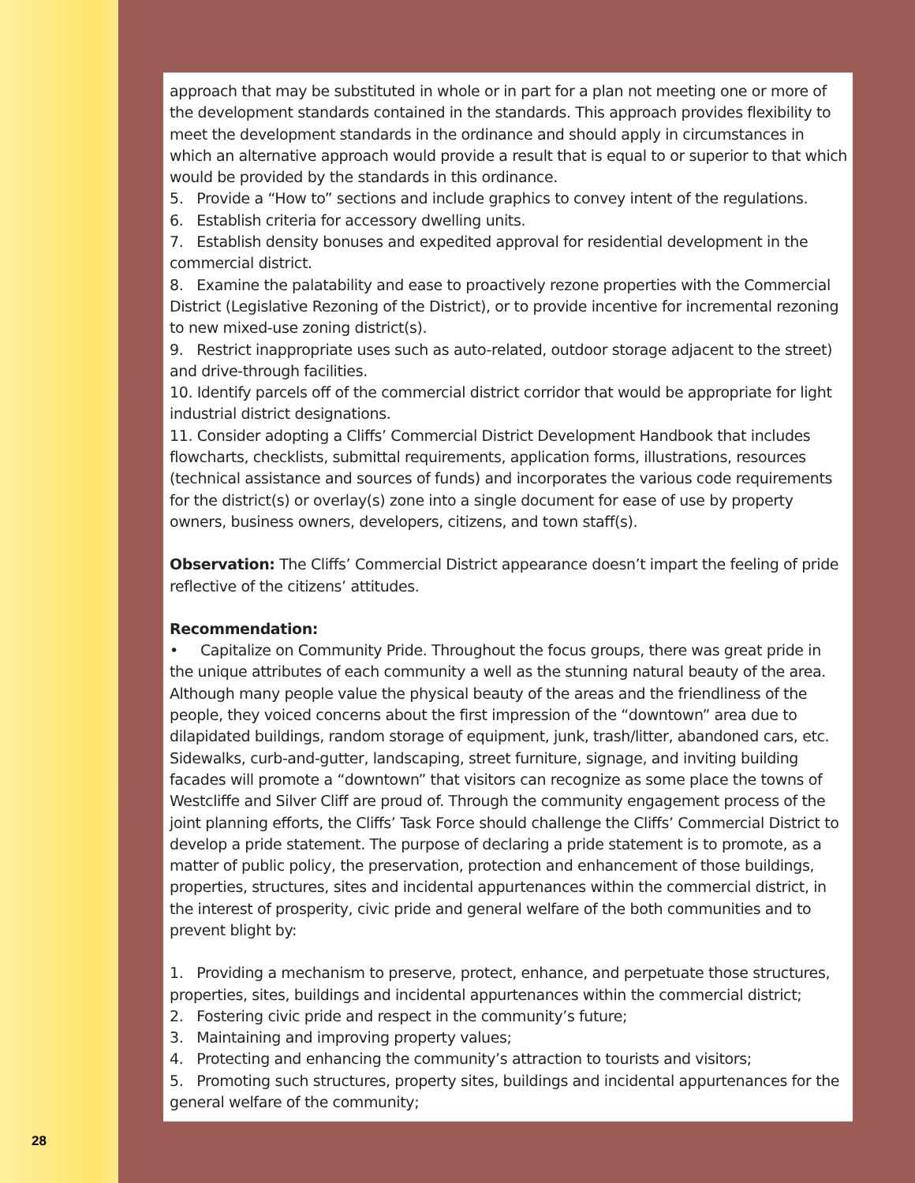approach that may be substituted in whole or in part for a plan not meeting one or more of the development standards contained in the standards. This approach provides flexibility to meet the development standards in the ordinance and should apply in circumstances in which an alternative approach would provide a result that is equal to or superior to that which would be provided by the standards in this ordinance.
5. Provide a “How to” sections and include graphics to convey intent of the regulations.
6. Establish criteria for accessory dwelling units.
7. Establish density bonuses and expedited approval for residential development in the commercial district.
8. Examine the palatability and ease to proactively rezone properties with the Commercial District (Legislative Rezoning of the District), or to provide incentive for incremental rezoning to new mixed-use zoning district(s).
9. Restrict inappropriate uses such as auto-related, outdoor storage adjacent to the street) and drive-through facilities.
10. Identify parcels off of the commercial district corridor that would be appropriate for light industrial district designations.
11. Consider adopting a Cliffs’ Commercial District Development Handbook that includes flowcharts, checklists, submittal requirements, application forms, illustrations, resources (technical assistance and sources of funds) and incorporates the various code requirements for the district(s) or overlay(s) zone into a single document for ease of use by property owners, business owners, developers, citizens, and town staff(s).
Observation: The Cliffs’ Commercial District appearance doesn’t impart the feeling of pride reflective of the citizens’ attitudes.
Recommendation:
• Capitalize on Community Pride. Throughout the focus groups, there was great pride in the unique attributes of each community a well as the stunning natural beauty of the area. Although many people value the physical beauty of the areas and the friendliness of the people, they voiced concerns about the first impression of the “downtown” area due to dilapidated buildings, random storage of equipment, junk, trash/litter, abandoned cars, etc. Sidewalks, curb-and-gutter, landscaping, street furniture, signage, and inviting building facades will promote a “downtown” that visitors can recognize as some place the towns of Westcliffe and Silver Cliff are proud of. Through the community engagement process of the joint planning efforts, the Cliffs’ Task Force should challenge the Cliffs’ Commercial District to develop a pride statement. The purpose of declaring a pride statement is to promote, as a matter of public policy, the preservation, protection and enhancement of those buildings, properties, structures, sites and incidental appurtenances within the commercial district, in the interest of prosperity, civic pride and general welfare of the both communities and to prevent blight by:
1. Providing a mechanism to preserve, protect, enhance, and perpetuate those structures, properties, sites, buildings and incidental appurtenances within the commercial district;
2. Fostering civic pride and respect in the community’s future;
3. Maintaining and improving property values;
4. Protecting and enhancing the community’s attraction to tourists and visitors;
5. Promoting such structures, property sites, buildings and incidental appurtenances for the general welfare of the community;
28